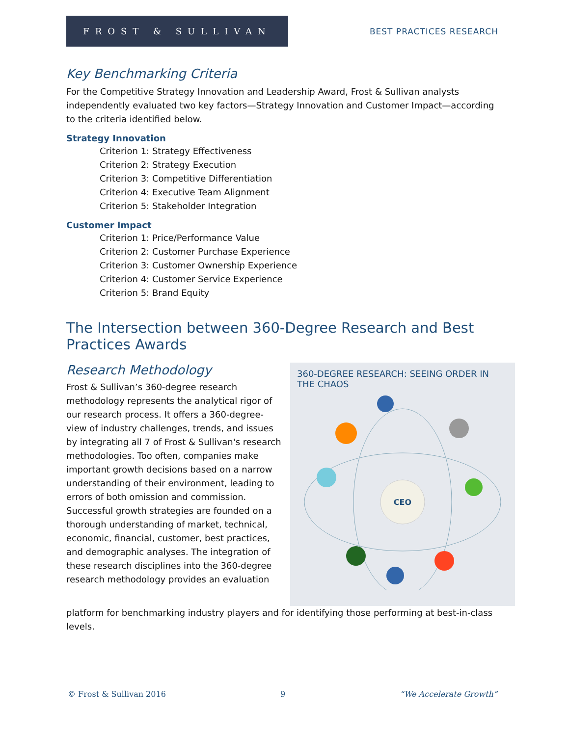FROST & SULLIVAN
BEST PRACTICES RESEARCH
Key Benchmarking Criteria
For the Competitive Strategy Innovation and Leadership Award, Frost & Sullivan analysts independently evaluated two key factors—Strategy Innovation and Customer Impact—according to the criteria identified below.
Strategy Innovation
Criterion 1: Strategy Effectiveness
Criterion 2: Strategy Execution
Criterion 3: Competitive Differentiation
Criterion 4: Executive Team Alignment
Criterion 5: Stakeholder Integration
Customer Impact
Criterion 1: Price/Performance Value
Criterion 2: Customer Purchase Experience
Criterion 3: Customer Ownership Experience
Criterion 4: Customer Service Experience
Criterion 5: Brand Equity
The Intersection between 360-Degree Research and Best Practices Awards
Research Methodology
Frost & Sullivan’s 360-degree research methodology represents the analytical rigor of our research process. It offers a 360-degree-view of industry challenges, trends, and issues by integrating all 7 of Frost & Sullivan's research methodologies. Too often, companies make important growth decisions based on a narrow understanding of their environment, leading to errors of both omission and commission. Successful growth strategies are founded on a thorough understanding of market, technical, economic, financial, customer, best practices, and demographic analyses. The integration of these research disciplines into the 360-degree research methodology provides an evaluation
360-DEGREE RESEARCH: SEEING ORDER IN THE CHAOS
CEO
platform for benchmarking industry players and for identifying those performing at best-in-class levels.
© Frost & Sullivan 2016 9 “We Accelerate Growth”